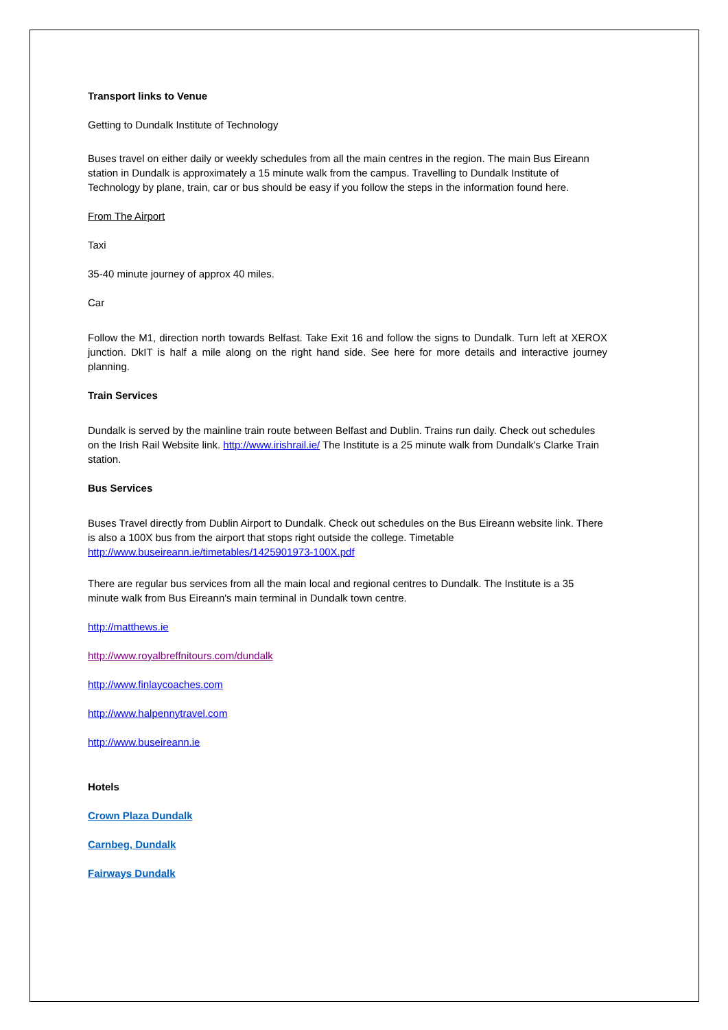Transport links to Venue
Getting to Dundalk Institute of Technology
Buses travel on either daily or weekly schedules from all the main centres in the region. The main Bus Eireann station in Dundalk is approximately a 15 minute walk from the campus. Travelling to Dundalk Institute of Technology by plane, train, car or bus should be easy if you follow the steps in the information found here.
From The Airport
Taxi
35-40 minute journey of approx 40 miles.
Car
Follow the M1, direction north towards Belfast. Take Exit 16 and follow the signs to Dundalk. Turn left at XEROX junction. DkIT is half a mile along on the right hand side. See here for more details and interactive journey planning.
Train Services
Dundalk is served by the mainline train route between Belfast and Dublin. Trains run daily. Check out schedules on the Irish Rail Website link. http://www.irishrail.ie/ The Institute is a 25 minute walk from Dundalk's Clarke Train station.
Bus Services
Buses Travel directly from Dublin Airport to Dundalk. Check out schedules on the Bus Eireann website link. There is also a 100X bus from the airport that stops right outside the college. Timetable http://www.buseireann.ie/timetables/1425901973-100X.pdf
There are regular bus services from all the main local and regional centres to Dundalk. The Institute is a 35 minute walk from Bus Eireann's main terminal in Dundalk town centre.
http://matthews.ie
http://www.royalbreffnitours.com/dundalk
http://www.finlaycoaches.com
http://www.halpennytravel.com
http://www.buseireann.ie
Hotels
Crown Plaza Dundalk
Carnbeg, Dundalk
Fairways Dundalk